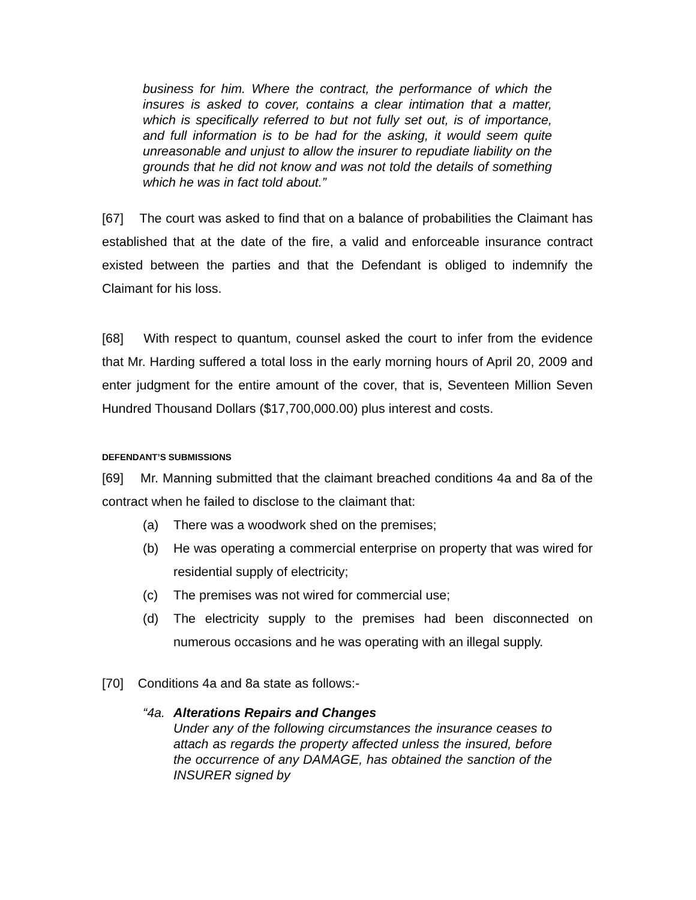business for him. Where the contract, the performance of which the insures is asked to cover, contains a clear intimation that a matter, which is specifically referred to but not fully set out, is of importance, and full information is to be had for the asking, it would seem quite unreasonable and unjust to allow the insurer to repudiate liability on the grounds that he did not know and was not told the details of something which he was in fact told about.”
[67] The court was asked to find that on a balance of probabilities the Claimant has established that at the date of the fire, a valid and enforceable insurance contract existed between the parties and that the Defendant is obliged to indemnify the Claimant for his loss.
[68] With respect to quantum, counsel asked the court to infer from the evidence that Mr. Harding suffered a total loss in the early morning hours of April 20, 2009 and enter judgment for the entire amount of the cover, that is, Seventeen Million Seven Hundred Thousand Dollars ($17,700,000.00) plus interest and costs.
DEFENDANT’S SUBMISSIONS
[69] Mr. Manning submitted that the claimant breached conditions 4a and 8a of the contract when he failed to disclose to the claimant that:
(a) There was a woodwork shed on the premises;
(b) He was operating a commercial enterprise on property that was wired for residential supply of electricity;
(c) The premises was not wired for commercial use;
(d) The electricity supply to the premises had been disconnected on numerous occasions and he was operating with an illegal supply.
[70] Conditions 4a and 8a state as follows:-
“4a.
Alterations Repairs and Changes
Under any of the following circumstances the insurance ceases to attach as regards the property affected unless the insured, before the occurrence of any DAMAGE, has obtained the sanction of the INSURER signed by